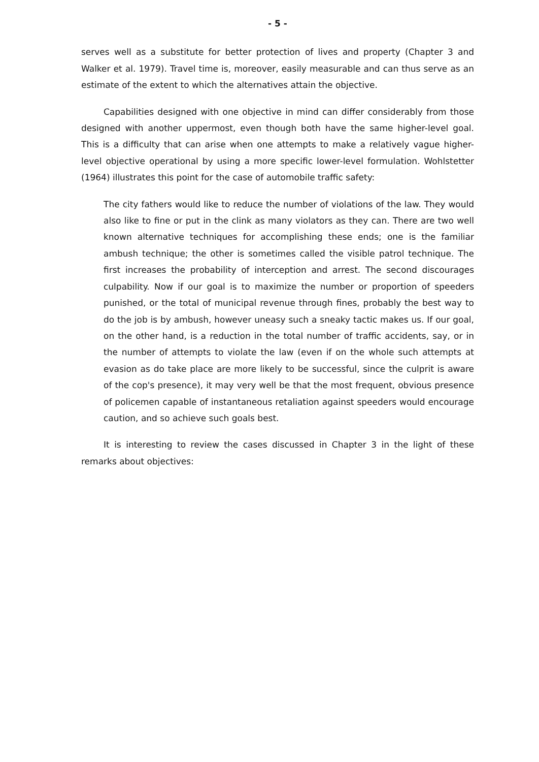- 5 -
serves well as a substitute for better protection of lives and property (Chapter 3 and Walker et al. 1979). Travel time is, moreover, easily measurable and can thus serve as an estimate of the extent to which the alternatives attain the objective.
Capabilities designed with one objective in mind can differ considerably from those designed with another uppermost, even though both have the same higher-level goal. This is a difficulty that can arise when one attempts to make a relatively vague higher-level objective operational by using a more specific lower-level formulation. Wohlstetter (1964) illustrates this point for the case of automobile traffic safety:
The city fathers would like to reduce the number of violations of the law. They would also like to fine or put in the clink as many violators as they can. There are two well known alternative techniques for accomplishing these ends; one is the familiar ambush technique; the other is sometimes called the visible patrol technique. The first increases the probability of interception and arrest. The second discourages culpability. Now if our goal is to maximize the number or proportion of speeders punished, or the total of municipal revenue through fines, probably the best way to do the job is by ambush, however uneasy such a sneaky tactic makes us. If our goal, on the other hand, is a reduction in the total number of traffic accidents, say, or in the number of attempts to violate the law (even if on the whole such attempts at evasion as do take place are more likely to be successful, since the culprit is aware of the cop's presence), it may very well be that the most frequent, obvious presence of policemen capable of instantaneous retaliation against speeders would encourage caution, and so achieve such goals best.
It is interesting to review the cases discussed in Chapter 3 in the light of these remarks about objectives: